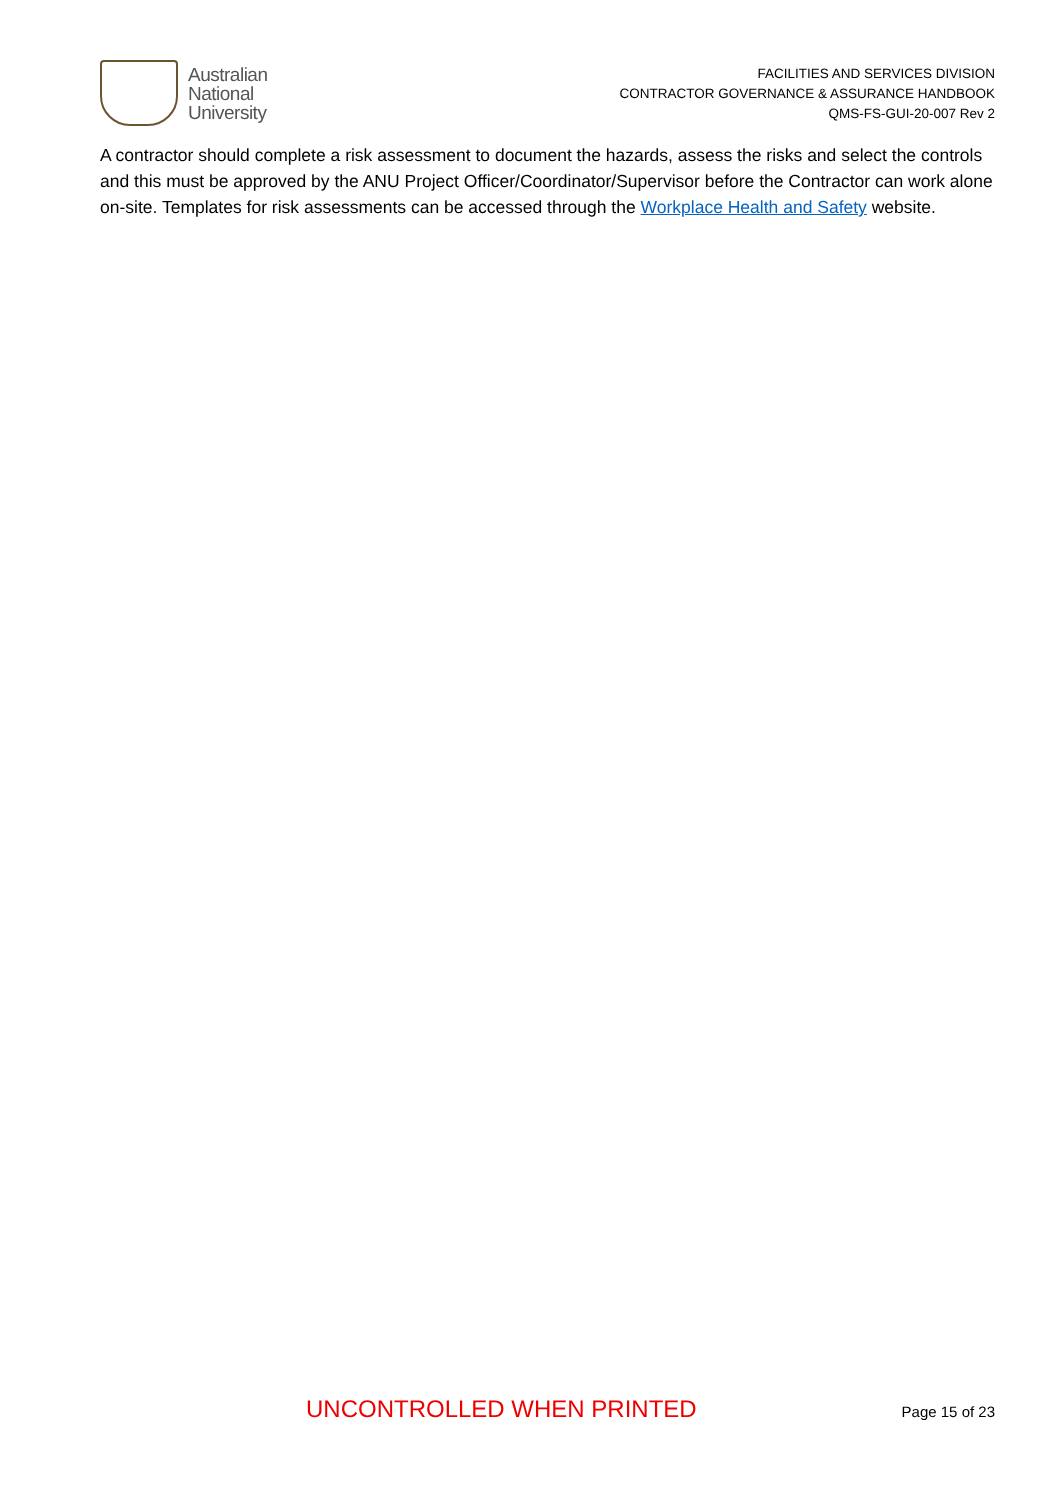Australian
National
University
FACILITIES AND SERVICES DIVISION
CONTRACTOR GOVERNANCE & ASSURANCE HANDBOOK
QMS-FS-GUI-20-007 Rev 2
A contractor should complete a risk assessment to document the hazards, assess the risks and select the controls and this must be approved by the ANU Project Officer/Coordinator/Supervisor before the Contractor can work alone on-site. Templates for risk assessments can be accessed through the Workplace Health and Safety website.
UNCONTROLLED WHEN PRINTED
Page 15 of 23